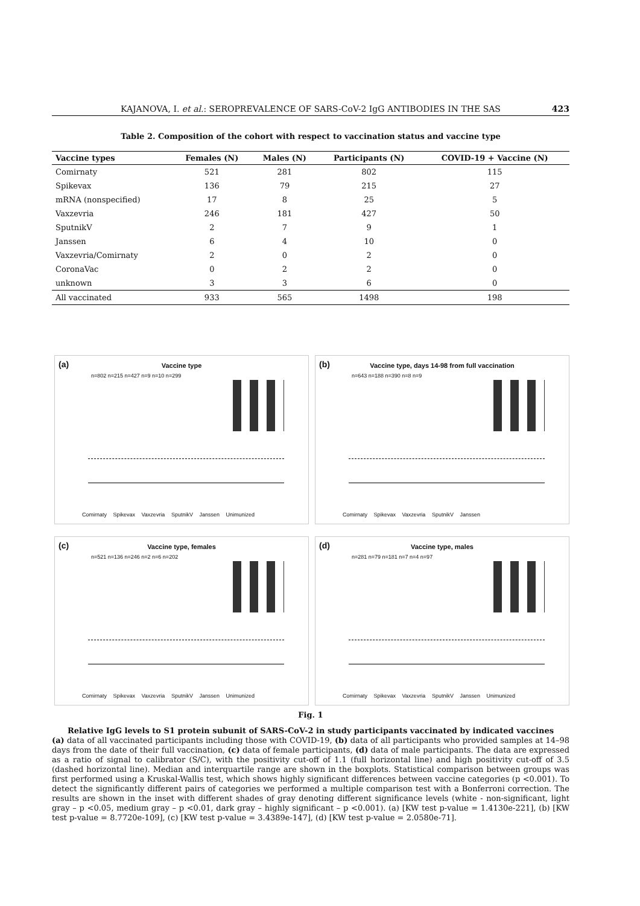KAJANOVA, I. et al.: SEROPREVALENCE OF SARS-CoV-2 IgG ANTIBODIES IN THE SAS 423
Table 2. Composition of the cohort with respect to vaccination status and vaccine type
| Vaccine types | Females (N) | Males (N) | Participants (N) | COVID-19 + Vaccine (N) |
| --- | --- | --- | --- | --- |
| Comirnaty | 521 | 281 | 802 | 115 |
| Spikevax | 136 | 79 | 215 | 27 |
| mRNA (nonspecified) | 17 | 8 | 25 | 5 |
| Vaxzevria | 246 | 181 | 427 | 50 |
| SputnikV | 2 | 7 | 9 | 1 |
| Janssen | 6 | 4 | 10 | 0 |
| Vaxzevria/Comirnaty | 2 | 0 | 2 | 0 |
| CoronaVac | 0 | 2 | 2 | 0 |
| unknown | 3 | 3 | 6 | 0 |
| All vaccinated | 933 | 565 | 1498 | 198 |
(a)
Vaccine type
n=802 n=215 n=427 n=9 n=10 n=299
Comirnaty Spikevax Vaxzevria SputnikV Janssen Unimunized
(b)
Vaccine type, days 14-98 from full vaccination
n=643 n=188 n=390 n=8 n=9
Comirnaty Spikevax Vaxzevria SputnikV Janssen
(c)
Vaccine type, females
n=521 n=136 n=246 n=2 n=6 n=202
Comirnaty Spikevax Vaxzevria SputnikV Janssen Unimunized
(d)
Vaccine type, males
n=281 n=79 n=181 n=7 n=4 n=97
Comirnaty Spikevax Vaxzevria SputnikV Janssen Unimunized
Fig. 1
Relative IgG levels to S1 protein subunit of SARS-CoV-2 in study participants vaccinated by indicated vaccines
(a) data of all vaccinated participants including those with COVID-19, (b) data of all participants who provided samples at 14–98 days from the date of their full vaccination, (c) data of female participants, (d) data of male participants. The data are expressed as a ratio of signal to calibrator (S/C), with the positivity cut-off of 1.1 (full horizontal line) and high positivity cut-off of 3.5 (dashed horizontal line). Median and interquartile range are shown in the boxplots. Statistical comparison between groups was first performed using a Kruskal-Wallis test, which shows highly significant differences between vaccine categories (p <0.001). To detect the significantly different pairs of categories we performed a multiple comparison test with a Bonferroni correction. The results are shown in the inset with different shades of gray denoting different significance levels (white - non-significant, light gray – p <0.05, medium gray – p <0.01, dark gray – highly significant – p <0.001). (a) [KW test p-value = 1.4130e-221], (b) [KW test p-value = 8.7720e-109], (c) [KW test p-value = 3.4389e-147], (d) [KW test p-value = 2.0580e-71].